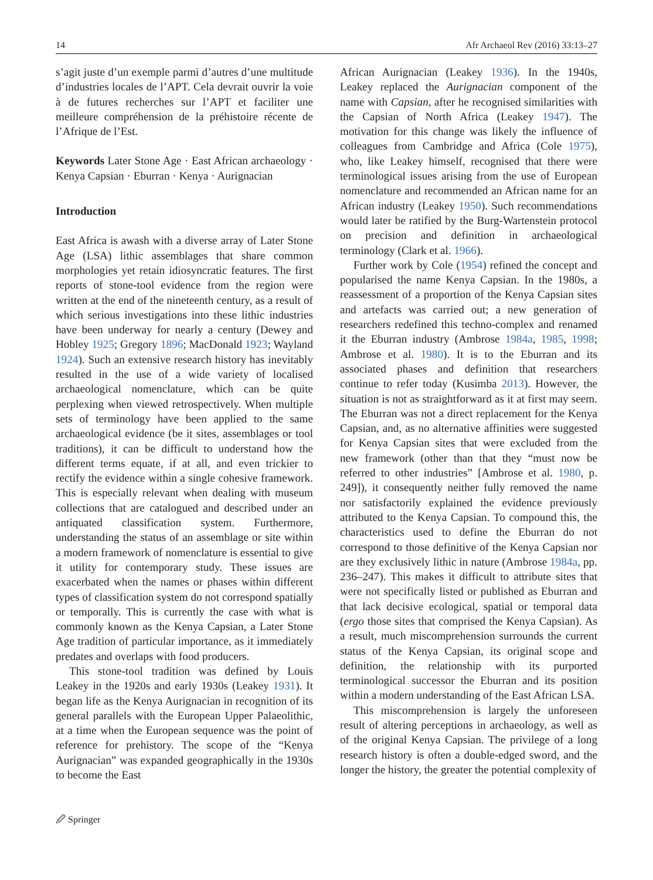14 Afr Archaeol Rev (2016) 33:13–27
s’agit juste d’un exemple parmi d’autres d’une multitude d’industries locales de l’APT. Cela devrait ouvrir la voie à de futures recherches sur l’APT et faciliter une meilleure compréhension de la préhistoire récente de l’Afrique de l’Est.
Keywords Later Stone Age · East African archaeology · Kenya Capsian · Eburran · Kenya · Aurignacian
Introduction
East Africa is awash with a diverse array of Later Stone Age (LSA) lithic assemblages that share common morphologies yet retain idiosyncratic features. The first reports of stone-tool evidence from the region were written at the end of the nineteenth century, as a result of which serious investigations into these lithic industries have been underway for nearly a century (Dewey and Hobley 1925; Gregory 1896; MacDonald 1923; Wayland 1924). Such an extensive research history has inevitably resulted in the use of a wide variety of localised archaeological nomenclature, which can be quite perplexing when viewed retrospectively. When multiple sets of terminology have been applied to the same archaeological evidence (be it sites, assemblages or tool traditions), it can be difficult to understand how the different terms equate, if at all, and even trickier to rectify the evidence within a single cohesive framework. This is especially relevant when dealing with museum collections that are catalogued and described under an antiquated classification system. Furthermore, understanding the status of an assemblage or site within a modern framework of nomenclature is essential to give it utility for contemporary study. These issues are exacerbated when the names or phases within different types of classification system do not correspond spatially or temporally. This is currently the case with what is commonly known as the Kenya Capsian, a Later Stone Age tradition of particular importance, as it immediately predates and overlaps with food producers.
This stone-tool tradition was defined by Louis Leakey in the 1920s and early 1930s (Leakey 1931). It began life as the Kenya Aurignacian in recognition of its general parallels with the European Upper Palaeolithic, at a time when the European sequence was the point of reference for prehistory. The scope of the “Kenya Aurignacian” was expanded geographically in the 1930s to become the East
African Aurignacian (Leakey 1936). In the 1940s, Leakey replaced the Aurignacian component of the name with Capsian, after he recognised similarities with the Capsian of North Africa (Leakey 1947). The motivation for this change was likely the influence of colleagues from Cambridge and Africa (Cole 1975), who, like Leakey himself, recognised that there were terminological issues arising from the use of European nomenclature and recommended an African name for an African industry (Leakey 1950). Such recommendations would later be ratified by the Burg-Wartenstein protocol on precision and definition in archaeological terminology (Clark et al. 1966).
Further work by Cole (1954) refined the concept and popularised the name Kenya Capsian. In the 1980s, a reassessment of a proportion of the Kenya Capsian sites and artefacts was carried out; a new generation of researchers redefined this techno-complex and renamed it the Eburran industry (Ambrose 1984a, 1985, 1998; Ambrose et al. 1980). It is to the Eburran and its associated phases and definition that researchers continue to refer today (Kusimba 2013). However, the situation is not as straightforward as it at first may seem. The Eburran was not a direct replacement for the Kenya Capsian, and, as no alternative affinities were suggested for Kenya Capsian sites that were excluded from the new framework (other than that they “must now be referred to other industries” [Ambrose et al. 1980, p. 249]), it consequently neither fully removed the name nor satisfactorily explained the evidence previously attributed to the Kenya Capsian. To compound this, the characteristics used to define the Eburran do not correspond to those definitive of the Kenya Capsian nor are they exclusively lithic in nature (Ambrose 1984a, pp. 236–247). This makes it difficult to attribute sites that were not specifically listed or published as Eburran and that lack decisive ecological, spatial or temporal data (ergo those sites that comprised the Kenya Capsian). As a result, much miscomprehension surrounds the current status of the Kenya Capsian, its original scope and definition, the relationship with its purported terminological successor the Eburran and its position within a modern understanding of the East African LSA.
This miscomprehension is largely the unforeseen result of altering perceptions in archaeology, as well as of the original Kenya Capsian. The privilege of a long research history is often a double-edged sword, and the longer the history, the greater the potential complexity of
🖉 Springer